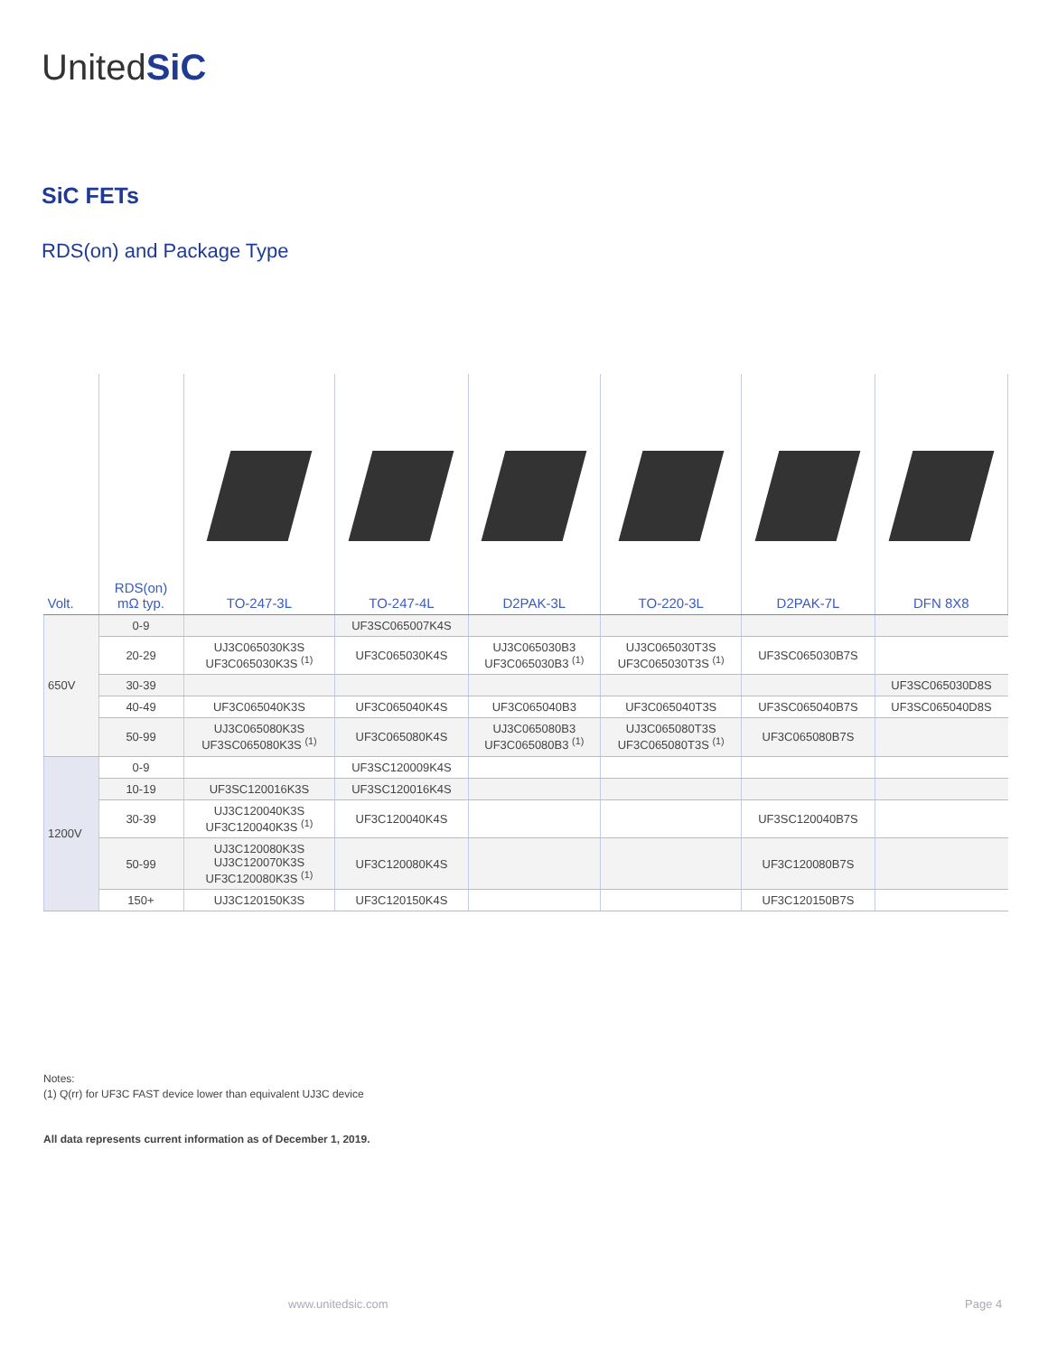UnitedSiC
SiC FETs
RDS(on) and Package Type
| Volt. | RDS(on) mΩ typ. | TO-247-3L | TO-247-4L | D2PAK-3L | TO-220-3L | D2PAK-7L | DFN 8X8 |
| --- | --- | --- | --- | --- | --- | --- | --- |
| 650V | 0-9 | | UF3SC065007K4S | | | | |
| | 20-29 | UJ3C065030K3S UF3C065030K3S <sup>(1)</sup> | UF3C065030K4S | UJ3C065030B3 UF3C065030B3 <sup>(1)</sup> | UJ3C065030T3S UF3C065030T3S <sup>(1)</sup> | UF3SC065030B7S | |
| | 30-39 | | | | | | UF3SC065030D8S |
| | 40-49 | UF3C065040K3S | UF3C065040K4S | UF3C065040B3 | UF3C065040T3S | UF3SC065040B7S | UF3SC065040D8S |
| | 50-99 | UJ3C065080K3S UF3SC065080K3S <sup>(1)</sup> | UF3C065080K4S | UJ3C065080B3 UF3C065080B3 <sup>(1)</sup> | UJ3C065080T3S UF3C065080T3S <sup>(1)</sup> | UF3C065080B7S | |
| 1200V | 0-9 | | UF3SC120009K4S | | | | |
| | 10-19 | UF3SC120016K3S | UF3SC120016K4S | | | | |
| | 30-39 | UJ3C120040K3S UF3C120040K3S <sup>(1)</sup> | UF3C120040K4S | | | UF3SC120040B7S | |
| | 50-99 | UJ3C120080K3S UJ3C120070K3S UF3C120080K3S <sup>(1)</sup> | UF3C120080K4S | | | UF3C120080B7S | |
| | 150+ | UJ3C120150K3S | UF3C120150K4S | | | UF3C120150B7S | |
Notes:
(1) Q(rr) for UF3C FAST device lower than equivalent UJ3C device
All data represents current information as of December 1, 2019.
www.unitedsic.com Page 4